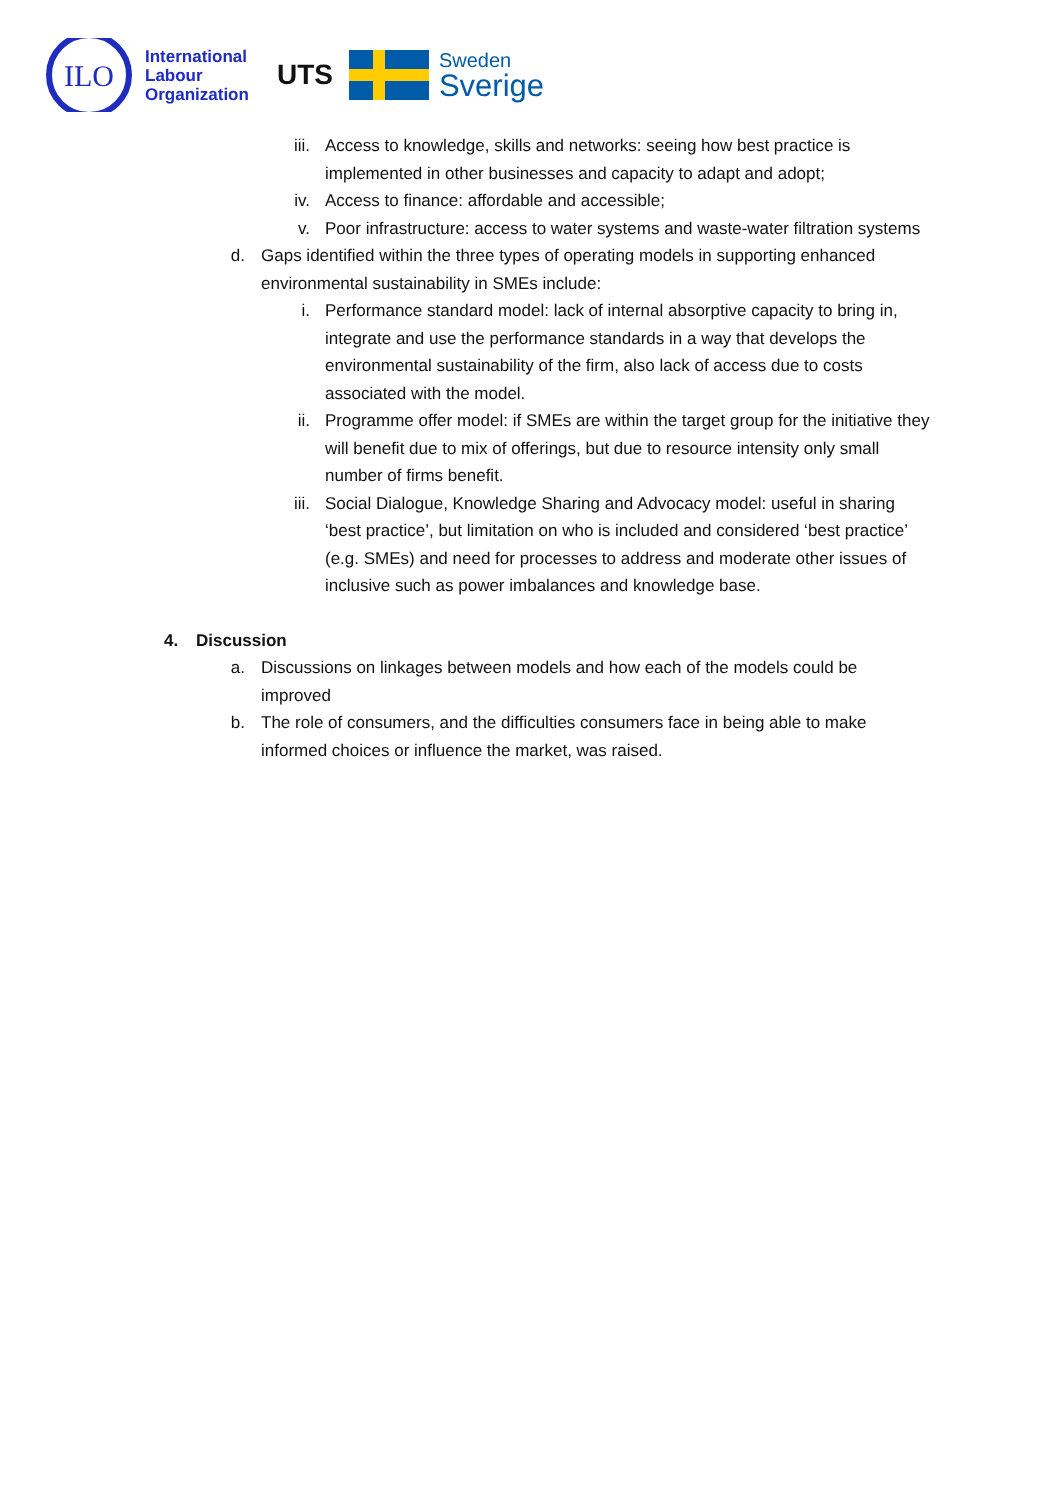ILO
International
Labour
Organization
UTS
Sweden
Sverige
iii. Access to knowledge, skills and networks: seeing how best practice is implemented in other businesses and capacity to adapt and adopt;
iv. Access to finance: affordable and accessible;
v. Poor infrastructure: access to water systems and waste-water filtration systems
d. Gaps identified within the three types of operating models in supporting enhanced environmental sustainability in SMEs include:
i. Performance standard model: lack of internal absorptive capacity to bring in, integrate and use the performance standards in a way that develops the environmental sustainability of the firm, also lack of access due to costs associated with the model.
ii. Programme offer model: if SMEs are within the target group for the initiative they will benefit due to mix of offerings, but due to resource intensity only small number of firms benefit.
iii. Social Dialogue, Knowledge Sharing and Advocacy model: useful in sharing ‘best practice’, but limitation on who is included and considered ‘best practice’ (e.g. SMEs) and need for processes to address and moderate other issues of inclusive such as power imbalances and knowledge base.
4. Discussion
a. Discussions on linkages between models and how each of the models could be improved
b. The role of consumers, and the difficulties consumers face in being able to make informed choices or influence the market, was raised.